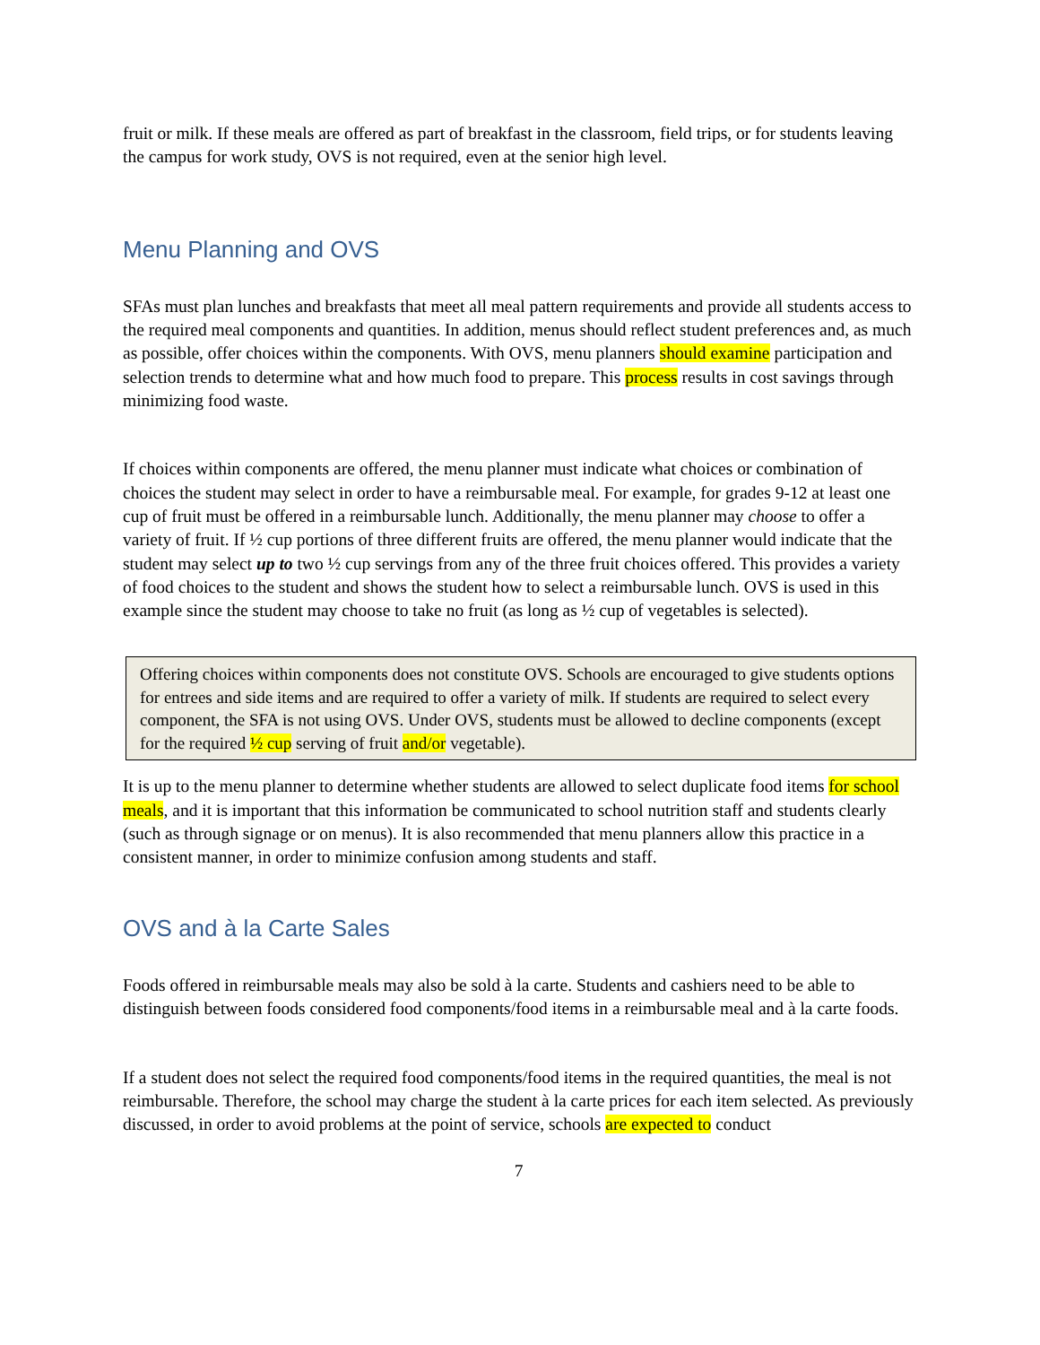fruit or milk. If these meals are offered as part of breakfast in the classroom, field trips, or for students leaving the campus for work study, OVS is not required, even at the senior high level.
Menu Planning and OVS
SFAs must plan lunches and breakfasts that meet all meal pattern requirements and provide all students access to the required meal components and quantities. In addition, menus should reflect student preferences and, as much as possible, offer choices within the components. With OVS, menu planners should examine participation and selection trends to determine what and how much food to prepare. This process results in cost savings through minimizing food waste.
If choices within components are offered, the menu planner must indicate what choices or combination of choices the student may select in order to have a reimbursable meal. For example, for grades 9-12 at least one cup of fruit must be offered in a reimbursable lunch. Additionally, the menu planner may choose to offer a variety of fruit. If ½ cup portions of three different fruits are offered, the menu planner would indicate that the student may select up to two ½ cup servings from any of the three fruit choices offered. This provides a variety of food choices to the student and shows the student how to select a reimbursable lunch. OVS is used in this example since the student may choose to take no fruit (as long as ½ cup of vegetables is selected).
Offering choices within components does not constitute OVS. Schools are encouraged to give students options for entrees and side items and are required to offer a variety of milk. If students are required to select every component, the SFA is not using OVS. Under OVS, students must be allowed to decline components (except for the required ½ cup serving of fruit and/or vegetable).
It is up to the menu planner to determine whether students are allowed to select duplicate food items for school meals, and it is important that this information be communicated to school nutrition staff and students clearly (such as through signage or on menus). It is also recommended that menu planners allow this practice in a consistent manner, in order to minimize confusion among students and staff.
OVS and à la Carte Sales
Foods offered in reimbursable meals may also be sold à la carte. Students and cashiers need to be able to distinguish between foods considered food components/food items in a reimbursable meal and à la carte foods.
If a student does not select the required food components/food items in the required quantities, the meal is not reimbursable. Therefore, the school may charge the student à la carte prices for each item selected. As previously discussed, in order to avoid problems at the point of service, schools are expected to conduct
7